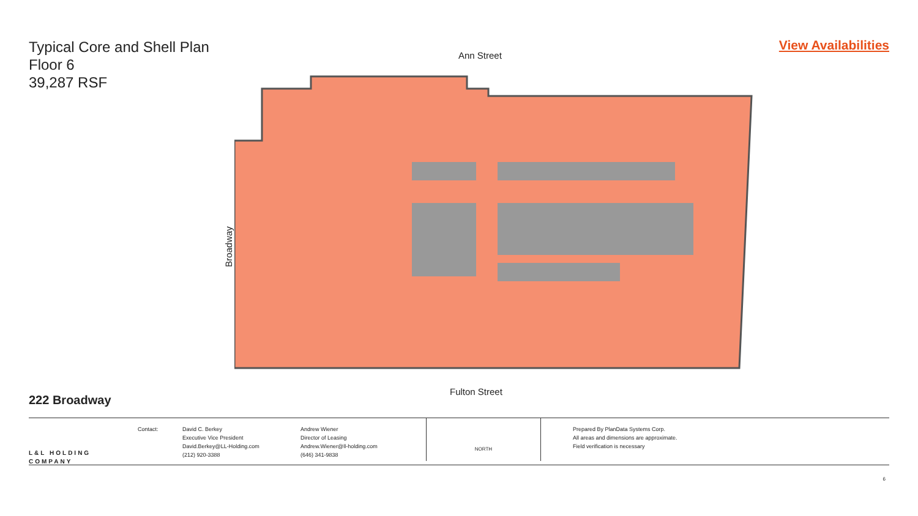Typical Core and Shell Plan
Floor 6
39,287 RSF
View Availabilities
Ann Street
Broadway
Fulton Street
222 Broadway
L&L HOLDING COMPANY
Contact: David C. Berkey
Executive Vice President
David.Berkey@LL-Holding.com
(212) 920-3388
Andrew Wiener
Director of Leasing
Andrew.Wiener@ll-holding.com
(646) 341-9838
NORTH
Prepared By PlanData Systems Corp.
All areas and dimensions are approximate.
Field verification is necessary
6